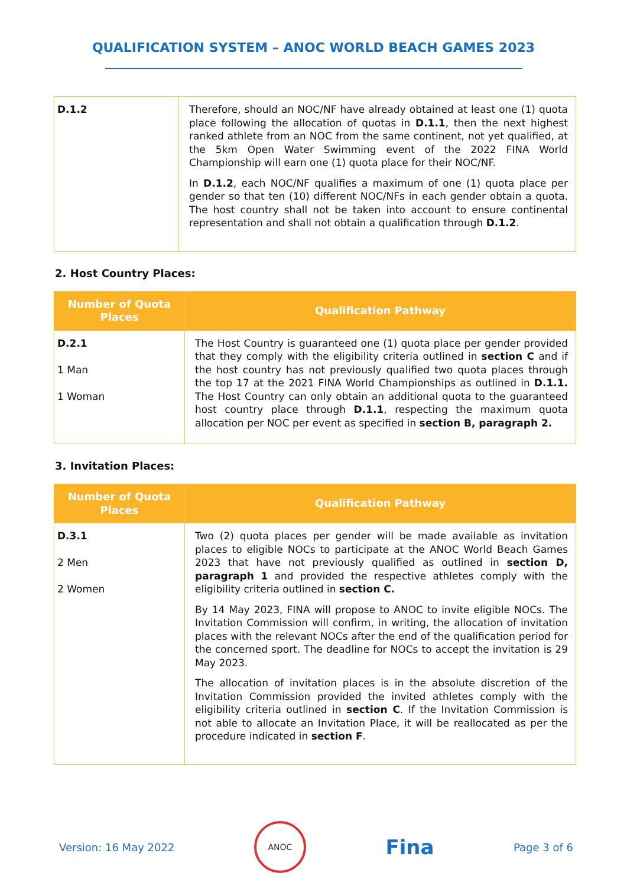QUALIFICATION SYSTEM – ANOC WORLD BEACH GAMES 2023
| D.1.2 | Therefore, should an NOC/NF have already obtained at least one (1) quota place following the allocation of quotas in D.1.1 , then the next highest ranked athlete from an NOC from the same continent, not yet qualified, at the 5km Open Water Swimming event of the 2022 FINA World Championship will earn one (1) quota place for their NOC/NF. In D.1.2 , each NOC/NF qualifies a maximum of one (1) quota place per gender so that ten (10) different NOC/NFs in each gender obtain a quota. The host country shall not be taken into account to ensure continental representation and shall not obtain a qualification through D.1.2 . |
2. Host Country Places:
| Number of Quota Places | Qualification Pathway |
| --- | --- |
| D.2.1 1 Man 1 Woman | The Host Country is guaranteed one (1) quota place per gender provided that they comply with the eligibility criteria outlined in section C and if the host country has not previously qualified two quota places through the top 17 at the 2021 FINA World Championships as outlined in D.1.1. The Host Country can only obtain an additional quota to the guaranteed host country place through D.1.1 , respecting the maximum quota allocation per NOC per event as specified in section B, paragraph 2. |
3. Invitation Places:
| Number of Quota Places | Qualification Pathway |
| --- | --- |
| D.3.1 2 Men 2 Women | Two (2) quota places per gender will be made available as invitation places to eligible NOCs to participate at the ANOC World Beach Games 2023 that have not previously qualified as outlined in section D, paragraph 1 and provided the respective athletes comply with the eligibility criteria outlined in section C. By 14 May 2023, FINA will propose to ANOC to invite eligible NOCs. The Invitation Commission will confirm, in writing, the allocation of invitation places with the relevant NOCs after the end of the qualification period for the concerned sport. The deadline for NOCs to accept the invitation is 29 May 2023. The allocation of invitation places is in the absolute discretion of the Invitation Commission provided the invited athletes comply with the eligibility criteria outlined in section C . If the Invitation Commission is not able to allocate an Invitation Place, it will be reallocated as per the procedure indicated in section F . |
Version: 16 May 2022
ANOC
Fina Page 3 of 6